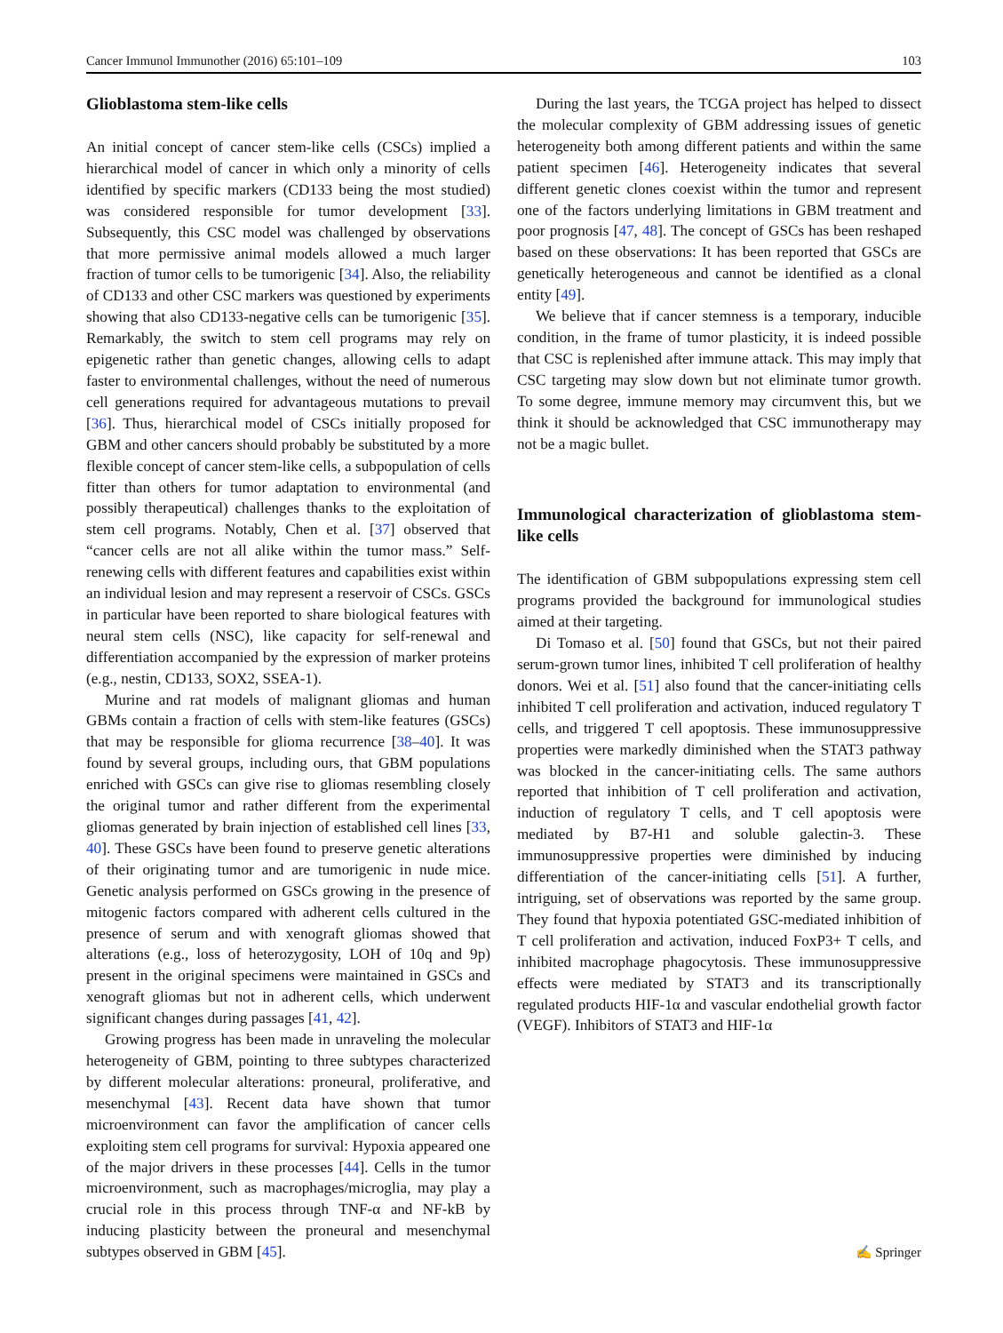Cancer Immunol Immunother (2016) 65:101–109 103
Glioblastoma stem-like cells
An initial concept of cancer stem-like cells (CSCs) implied a hierarchical model of cancer in which only a minority of cells identified by specific markers (CD133 being the most studied) was considered responsible for tumor development [33]. Subsequently, this CSC model was challenged by observations that more permissive animal models allowed a much larger fraction of tumor cells to be tumorigenic [34]. Also, the reliability of CD133 and other CSC markers was questioned by experiments showing that also CD133-negative cells can be tumorigenic [35]. Remarkably, the switch to stem cell programs may rely on epigenetic rather than genetic changes, allowing cells to adapt faster to environmental challenges, without the need of numerous cell generations required for advantageous mutations to prevail [36]. Thus, hierarchical model of CSCs initially proposed for GBM and other cancers should probably be substituted by a more flexible concept of cancer stem-like cells, a subpopulation of cells fitter than others for tumor adaptation to environmental (and possibly therapeutical) challenges thanks to the exploitation of stem cell programs. Notably, Chen et al. [37] observed that “cancer cells are not all alike within the tumor mass.” Self-renewing cells with different features and capabilities exist within an individual lesion and may represent a reservoir of CSCs. GSCs in particular have been reported to share biological features with neural stem cells (NSC), like capacity for self-renewal and differentiation accompanied by the expression of marker proteins (e.g., nestin, CD133, SOX2, SSEA-1).
Murine and rat models of malignant gliomas and human GBMs contain a fraction of cells with stem-like features (GSCs) that may be responsible for glioma recurrence [38–40]. It was found by several groups, including ours, that GBM populations enriched with GSCs can give rise to gliomas resembling closely the original tumor and rather different from the experimental gliomas generated by brain injection of established cell lines [33, 40]. These GSCs have been found to preserve genetic alterations of their originating tumor and are tumorigenic in nude mice. Genetic analysis performed on GSCs growing in the presence of mitogenic factors compared with adherent cells cultured in the presence of serum and with xenograft gliomas showed that alterations (e.g., loss of heterozygosity, LOH of 10q and 9p) present in the original specimens were maintained in GSCs and xenograft gliomas but not in adherent cells, which underwent significant changes during passages [41, 42].
Growing progress has been made in unraveling the molecular heterogeneity of GBM, pointing to three subtypes characterized by different molecular alterations: proneural, proliferative, and mesenchymal [43]. Recent data have shown that tumor microenvironment can favor the amplification of cancer cells exploiting stem cell programs for survival: Hypoxia appeared one of the major drivers in these processes [44]. Cells in the tumor microenvironment, such as macrophages/microglia, may play a crucial role in this process through TNF-α and NF-kB by inducing plasticity between the proneural and mesenchymal subtypes observed in GBM [45].
During the last years, the TCGA project has helped to dissect the molecular complexity of GBM addressing issues of genetic heterogeneity both among different patients and within the same patient specimen [46]. Heterogeneity indicates that several different genetic clones coexist within the tumor and represent one of the factors underlying limitations in GBM treatment and poor prognosis [47, 48]. The concept of GSCs has been reshaped based on these observations: It has been reported that GSCs are genetically heterogeneous and cannot be identified as a clonal entity [49].
We believe that if cancer stemness is a temporary, inducible condition, in the frame of tumor plasticity, it is indeed possible that CSC is replenished after immune attack. This may imply that CSC targeting may slow down but not eliminate tumor growth. To some degree, immune memory may circumvent this, but we think it should be acknowledged that CSC immunotherapy may not be a magic bullet.
Immunological characterization of glioblastoma stem-like cells
The identification of GBM subpopulations expressing stem cell programs provided the background for immunological studies aimed at their targeting.
Di Tomaso et al. [50] found that GSCs, but not their paired serum-grown tumor lines, inhibited T cell proliferation of healthy donors. Wei et al. [51] also found that the cancer-initiating cells inhibited T cell proliferation and activation, induced regulatory T cells, and triggered T cell apoptosis. These immunosuppressive properties were markedly diminished when the STAT3 pathway was blocked in the cancer-initiating cells. The same authors reported that inhibition of T cell proliferation and activation, induction of regulatory T cells, and T cell apoptosis were mediated by B7-H1 and soluble galectin-3. These immunosuppressive properties were diminished by inducing differentiation of the cancer-initiating cells [51]. A further, intriguing, set of observations was reported by the same group. They found that hypoxia potentiated GSC-mediated inhibition of T cell proliferation and activation, induced FoxP3+ T cells, and inhibited macrophage phagocytosis. These immunosuppressive effects were mediated by STAT3 and its transcriptionally regulated products HIF-1α and vascular endothelial growth factor (VEGF). Inhibitors of STAT3 and HIF-1α
✍ Springer